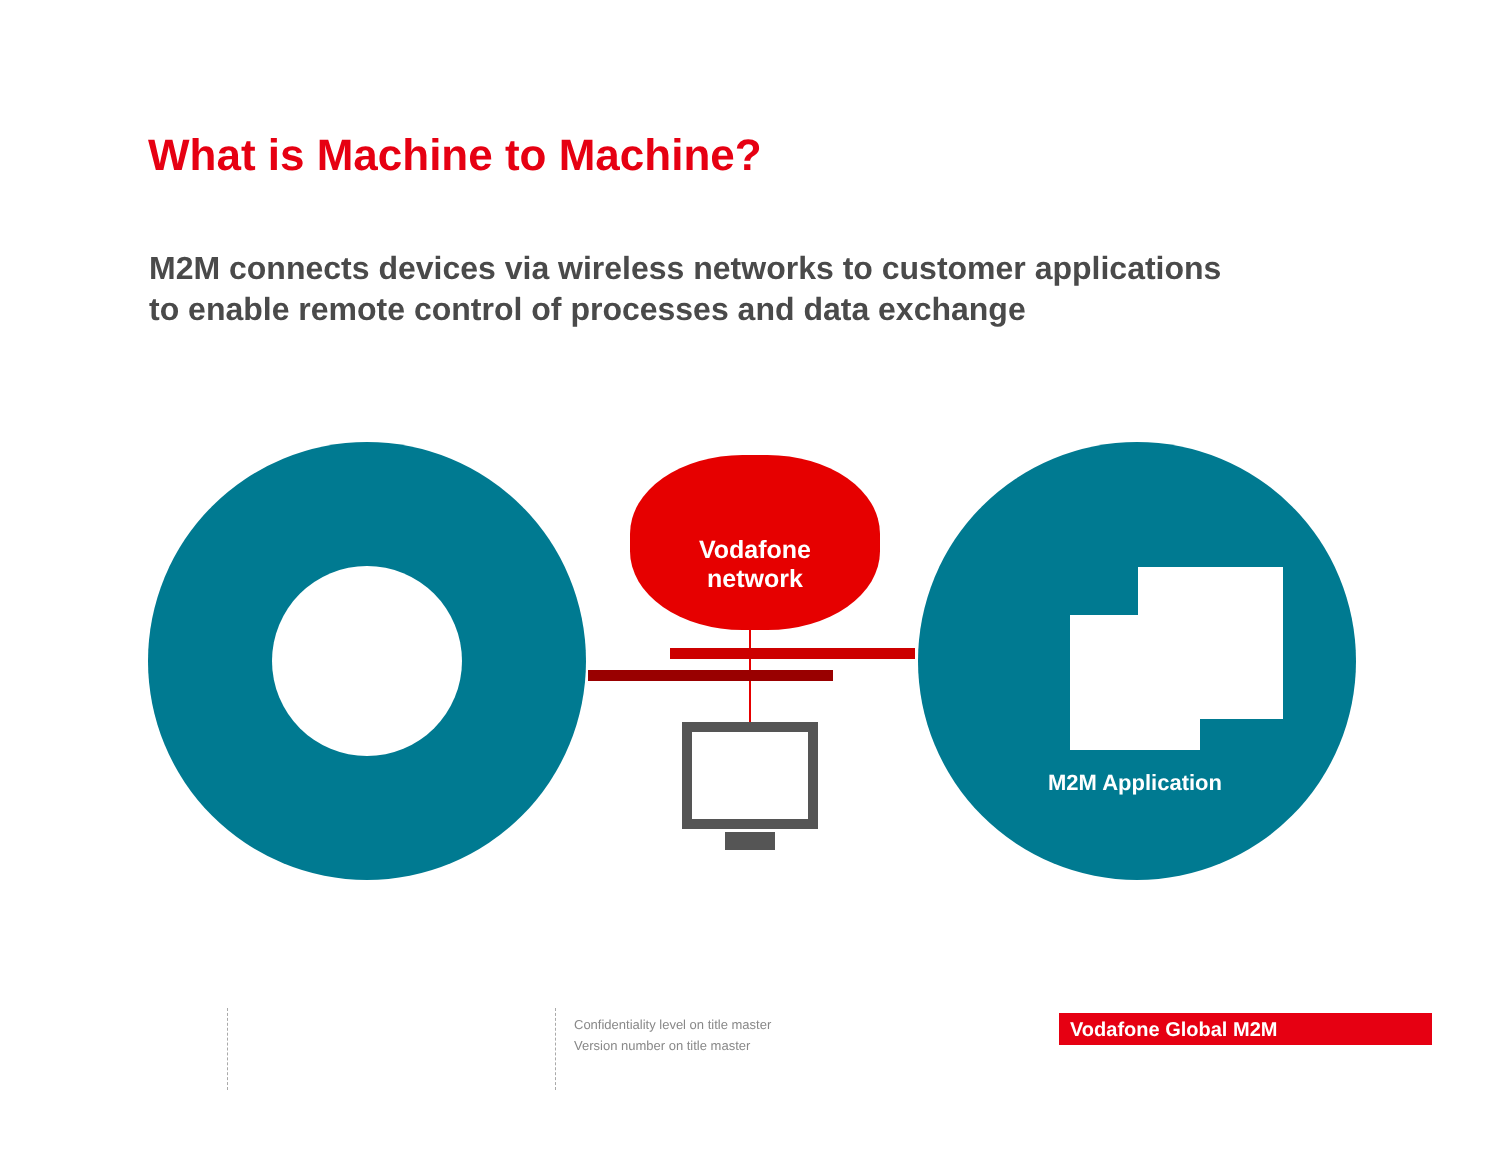What is Machine to Machine?
M2M connects devices via wireless networks to customer applications
to enable remote control of processes and data exchange
Vodafone
network
M2M Application
Confidentiality level on title master
Version number on title master
Vodafone Global M2M